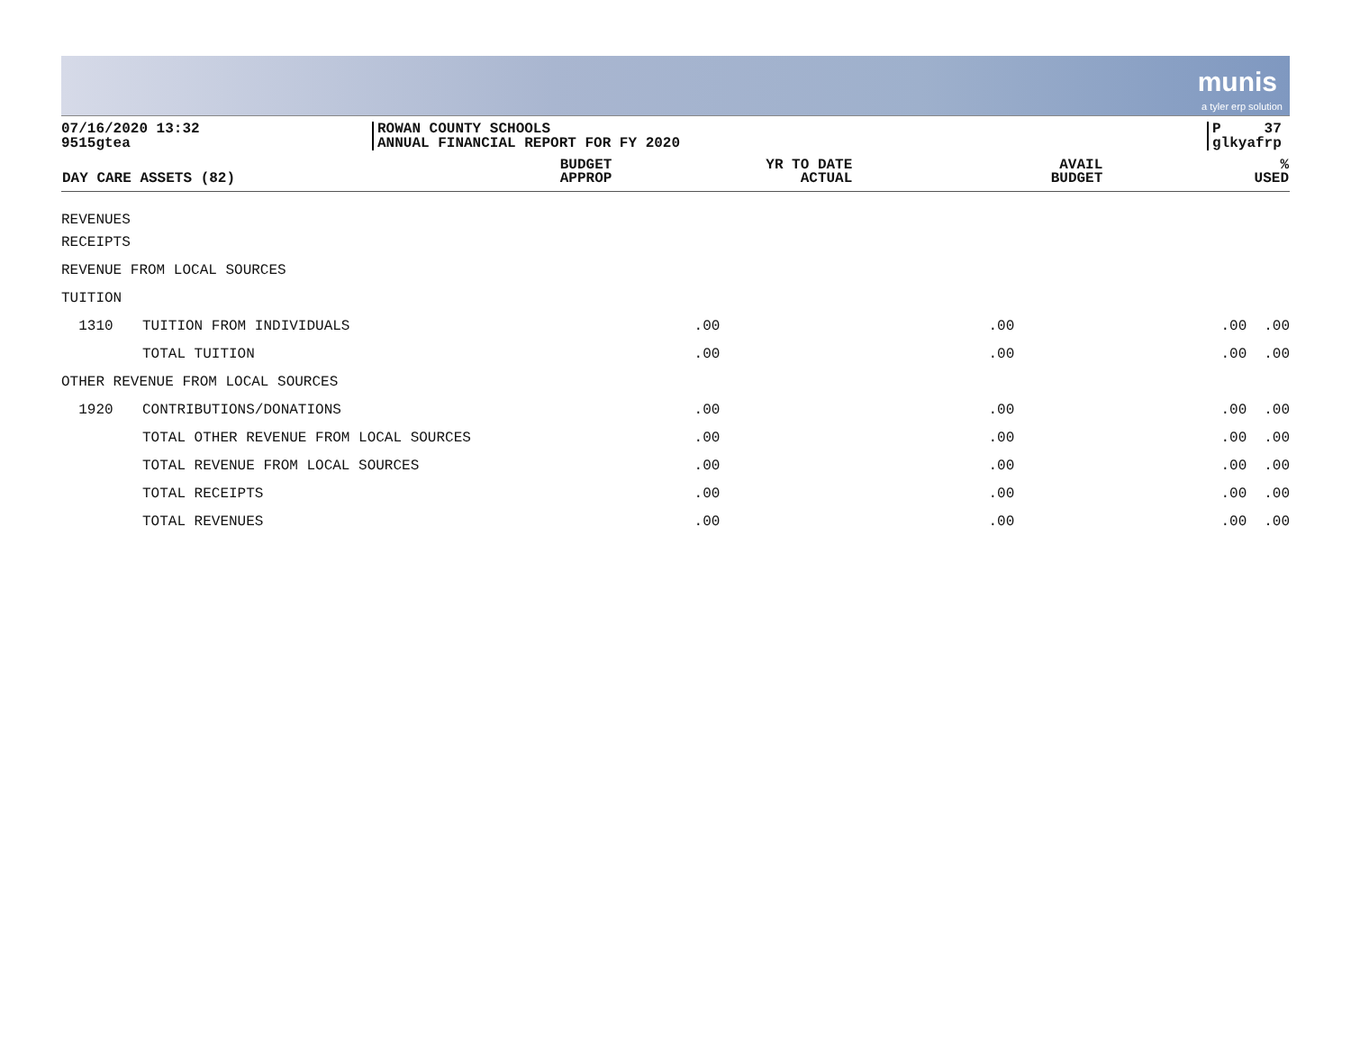munis
a tyler erp solution
07/16/2020 13:32
9515gtea
ROWAN COUNTY SCHOOLS
ANNUAL FINANCIAL REPORT FOR FY 2020
P 37
glkyafrp
| DAY CARE ASSETS (82) | | BUDGET APPROP | YR TO DATE ACTUAL | AVAIL BUDGET | % USED |
| --- | --- | --- | --- | --- | --- |
| REVENUES | | | | | |
| RECEIPTS | | | | | |
| REVENUE FROM LOCAL SOURCES | | | | | |
| TUITION | | | | | |
| 1310 | TUITION FROM INDIVIDUALS | .00 | .00 | .00 | .00 |
| | TOTAL TUITION | .00 | .00 | .00 | .00 |
| OTHER REVENUE FROM LOCAL SOURCES | | | | | |
| 1920 | CONTRIBUTIONS/DONATIONS | .00 | .00 | .00 | .00 |
| | TOTAL OTHER REVENUE FROM LOCAL SOURCES | .00 | .00 | .00 | .00 |
| | TOTAL REVENUE FROM LOCAL SOURCES | .00 | .00 | .00 | .00 |
| | TOTAL RECEIPTS | .00 | .00 | .00 | .00 |
| | TOTAL REVENUES | .00 | .00 | .00 | .00 |